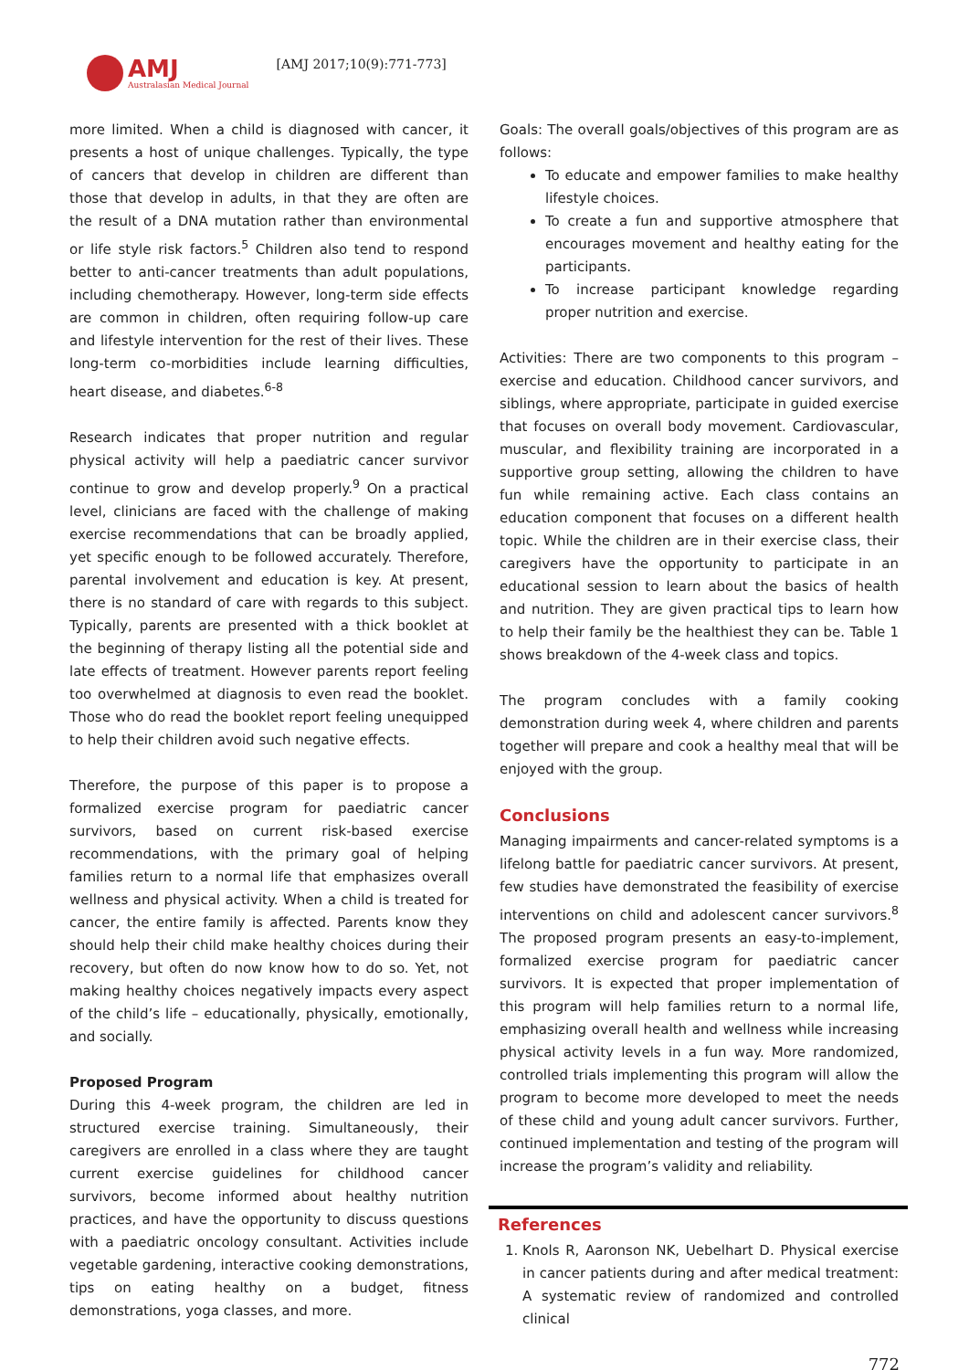AMJ
Australasian Medical Journal
[AMJ 2017;10(9):771-773]
more limited. When a child is diagnosed with cancer, it presents a host of unique challenges. Typically, the type of cancers that develop in children are different than those that develop in adults, in that they are often are the result of a DNA mutation rather than environmental or life style risk factors.<sup>5</sup> Children also tend to respond better to anti-cancer treatments than adult populations, including chemotherapy. However, long-term side effects are common in children, often requiring follow-up care and lifestyle intervention for the rest of their lives. These long-term co-morbidities include learning difficulties, heart disease, and diabetes.<sup>6-8</sup>
Research indicates that proper nutrition and regular physical activity will help a paediatric cancer survivor continue to grow and develop properly.<sup>9</sup> On a practical level, clinicians are faced with the challenge of making exercise recommendations that can be broadly applied, yet specific enough to be followed accurately. Therefore, parental involvement and education is key. At present, there is no standard of care with regards to this subject. Typically, parents are presented with a thick booklet at the beginning of therapy listing all the potential side and late effects of treatment. However parents report feeling too overwhelmed at diagnosis to even read the booklet. Those who do read the booklet report feeling unequipped to help their children avoid such negative effects.
Therefore, the purpose of this paper is to propose a formalized exercise program for paediatric cancer survivors, based on current risk-based exercise recommendations, with the primary goal of helping families return to a normal life that emphasizes overall wellness and physical activity. When a child is treated for cancer, the entire family is affected. Parents know they should help their child make healthy choices during their recovery, but often do now know how to do so. Yet, not making healthy choices negatively impacts every aspect of the child’s life – educationally, physically, emotionally, and socially.
Proposed Program
During this 4-week program, the children are led in structured exercise training. Simultaneously, their caregivers are enrolled in a class where they are taught current exercise guidelines for childhood cancer survivors, become informed about healthy nutrition practices, and have the opportunity to discuss questions with a paediatric oncology consultant. Activities include vegetable gardening, interactive cooking demonstrations, tips on eating healthy on a budget, fitness demonstrations, yoga classes, and more.
Goals: The overall goals/objectives of this program are as follows:
To educate and empower families to make healthy lifestyle choices.
To create a fun and supportive atmosphere that encourages movement and healthy eating for the participants.
To increase participant knowledge regarding proper nutrition and exercise.
Activities: There are two components to this program – exercise and education. Childhood cancer survivors, and siblings, where appropriate, participate in guided exercise that focuses on overall body movement. Cardiovascular, muscular, and flexibility training are incorporated in a supportive group setting, allowing the children to have fun while remaining active. Each class contains an education component that focuses on a different health topic. While the children are in their exercise class, their caregivers have the opportunity to participate in an educational session to learn about the basics of health and nutrition. They are given practical tips to learn how to help their family be the healthiest they can be. Table 1 shows breakdown of the 4-week class and topics.
The program concludes with a family cooking demonstration during week 4, where children and parents together will prepare and cook a healthy meal that will be enjoyed with the group.
Conclusions
Managing impairments and cancer-related symptoms is a lifelong battle for paediatric cancer survivors. At present, few studies have demonstrated the feasibility of exercise interventions on child and adolescent cancer survivors.<sup>8</sup> The proposed program presents an easy-to-implement, formalized exercise program for paediatric cancer survivors. It is expected that proper implementation of this program will help families return to a normal life, emphasizing overall health and wellness while increasing physical activity levels in a fun way. More randomized, controlled trials implementing this program will allow the program to become more developed to meet the needs of these child and young adult cancer survivors. Further, continued implementation and testing of the program will increase the program’s validity and reliability.
References
1. Knols R, Aaronson NK, Uebelhart D. Physical exercise in cancer patients during and after medical treatment: A systematic review of randomized and controlled clinical
772